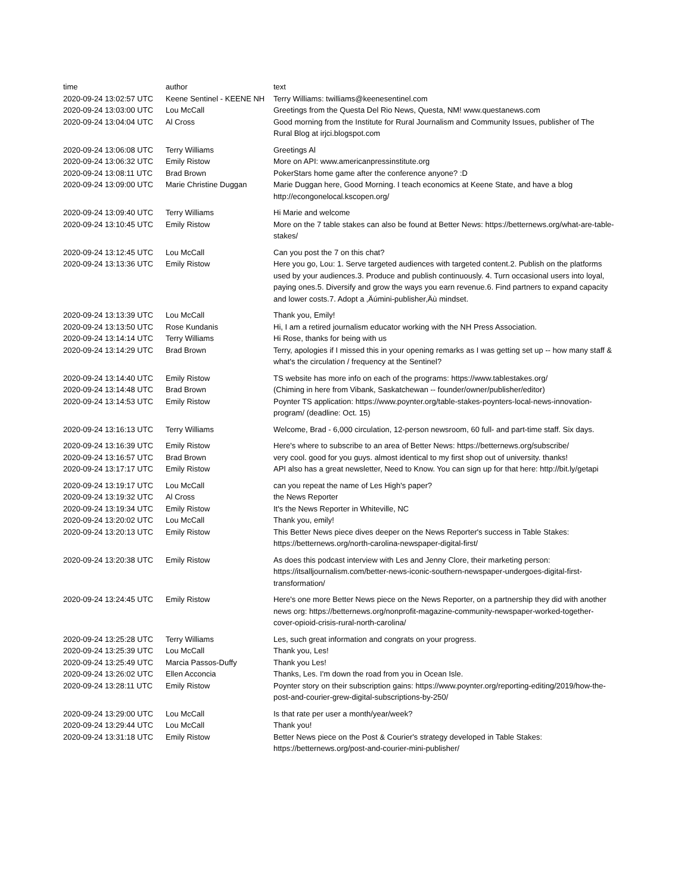| time | author | text |
| --- | --- | --- |
| 2020-09-24 13:02:57 UTC | Keene Sentinel - KEENE NH | Terry Williams: twilliams@keenesentinel.com |
| 2020-09-24 13:03:00 UTC | Lou McCall | Greetings from the Questa Del Rio News, Questa, NM! www.questanews.com |
| 2020-09-24 13:04:04 UTC | Al Cross | Good morning from the Institute for Rural Journalism and Community Issues, publisher of The Rural Blog at irjci.blogspot.com |
| 2020-09-24 13:06:08 UTC | Terry Williams | Greetings Al |
| 2020-09-24 13:06:32 UTC | Emily Ristow | More on API: www.americanpressinstitute.org |
| 2020-09-24 13:08:11 UTC | Brad Brown | PokerStars home game after the conference anyone? :D |
| 2020-09-24 13:09:00 UTC | Marie Christine Duggan | Marie Duggan here, Good Morning. I teach economics at Keene State, and have a blog http://econgonelocal.kscopen.org/ |
| 2020-09-24 13:09:40 UTC | Terry Williams | Hi Marie and welcome |
| 2020-09-24 13:10:45 UTC | Emily Ristow | More on the 7 table stakes can also be found at Better News: https://betternews.org/what-are-table-stakes/ |
| 2020-09-24 13:12:45 UTC | Lou McCall | Can you post the 7 on this chat? |
| 2020-09-24 13:13:36 UTC | Emily Ristow | Here you go, Lou: 1. Serve targeted audiences with targeted content.2. Publish on the platforms used by your audiences.3. Produce and publish continuously. 4. Turn occasional users into loyal, paying ones.5. Diversify and grow the ways you earn revenue.6. Find partners to expand capacity and lower costs.7. Adopt a ‚Äúmini-publisher‚Äù mindset. |
| 2020-09-24 13:13:39 UTC | Lou McCall | Thank you, Emily! |
| 2020-09-24 13:13:50 UTC | Rose Kundanis | Hi, I am a retired journalism educator working with the NH Press Association. |
| 2020-09-24 13:14:14 UTC | Terry Williams | Hi Rose, thanks for being with us |
| 2020-09-24 13:14:29 UTC | Brad Brown | Terry, apologies if I missed this in your opening remarks as I was getting set up -- how many staff & what's the circulation / frequency at the Sentinel? |
| 2020-09-24 13:14:40 UTC | Emily Ristow | TS website has more info on each of the programs: https://www.tablestakes.org/ |
| 2020-09-24 13:14:48 UTC | Brad Brown | (Chiming in here from Vibank, Saskatchewan -- founder/owner/publisher/editor) |
| 2020-09-24 13:14:53 UTC | Emily Ristow | Poynter TS application: https://www.poynter.org/table-stakes-poynters-local-news-innovation-program/ (deadline: Oct. 15) |
| 2020-09-24 13:16:13 UTC | Terry Williams | Welcome, Brad - 6,000 circulation, 12-person newsroom, 60 full- and part-time staff. Six days. |
| 2020-09-24 13:16:39 UTC | Emily Ristow | Here's where to subscribe to an area of Better News: https://betternews.org/subscribe/ |
| 2020-09-24 13:16:57 UTC | Brad Brown | very cool. good for you guys. almost identical to my first shop out of university. thanks! |
| 2020-09-24 13:17:17 UTC | Emily Ristow | API also has a great newsletter, Need to Know. You can sign up for that here: http://bit.ly/getapi |
| 2020-09-24 13:19:17 UTC | Lou McCall | can you repeat the name of Les High's paper? |
| 2020-09-24 13:19:32 UTC | Al Cross | the News Reporter |
| 2020-09-24 13:19:34 UTC | Emily Ristow | It's the News Reporter in Whiteville, NC |
| 2020-09-24 13:20:02 UTC | Lou McCall | Thank you, emily! |
| 2020-09-24 13:20:13 UTC | Emily Ristow | This Better News piece dives deeper on the News Reporter's success in Table Stakes: https://betternews.org/north-carolina-newspaper-digital-first/ |
| 2020-09-24 13:20:38 UTC | Emily Ristow | As does this podcast interview with Les and Jenny Clore, their marketing person: https://itsalljournalism.com/better-news-iconic-southern-newspaper-undergoes-digital-first-transformation/ |
| 2020-09-24 13:24:45 UTC | Emily Ristow | Here's one more Better News piece on the News Reporter, on a partnership they did with another news org: https://betternews.org/nonprofit-magazine-community-newspaper-worked-together-cover-opioid-crisis-rural-north-carolina/ |
| 2020-09-24 13:25:28 UTC | Terry Williams | Les, such great information and congrats on your progress. |
| 2020-09-24 13:25:39 UTC | Lou McCall | Thank you, Les! |
| 2020-09-24 13:25:49 UTC | Marcia Passos-Duffy | Thank you Les! |
| 2020-09-24 13:26:02 UTC | Ellen Acconcia | Thanks, Les. I'm down the road from you in Ocean Isle. |
| 2020-09-24 13:28:11 UTC | Emily Ristow | Poynter story on their subscription gains: https://www.poynter.org/reporting-editing/2019/how-the-post-and-courier-grew-digital-subscriptions-by-250/ |
| 2020-09-24 13:29:00 UTC | Lou McCall | Is that rate per user a month/year/week? |
| 2020-09-24 13:29:44 UTC | Lou McCall | Thank you! |
| 2020-09-24 13:31:18 UTC | Emily Ristow | Better News piece on the Post & Courier's strategy developed in Table Stakes: https://betternews.org/post-and-courier-mini-publisher/ |